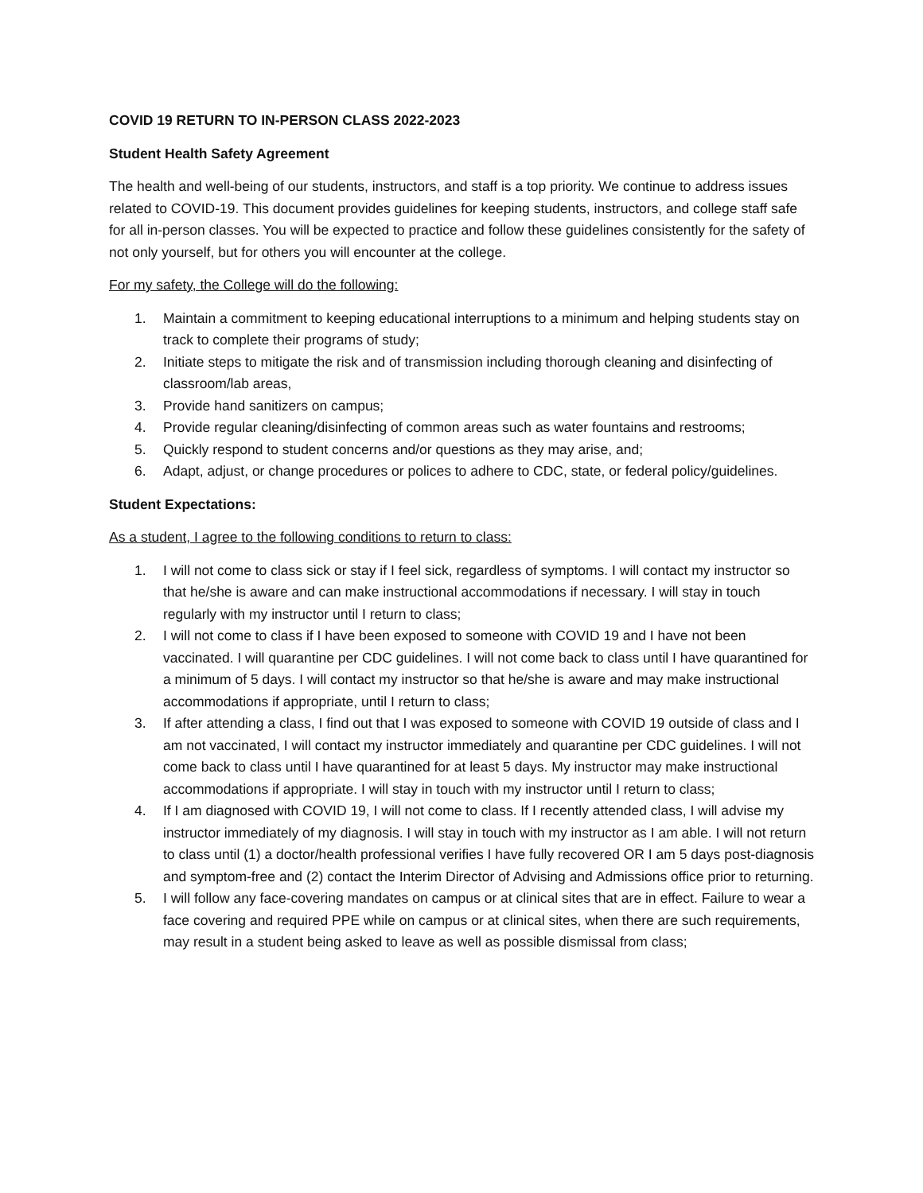COVID 19 RETURN TO IN-PERSON CLASS 2022-2023
Student Health Safety Agreement
The health and well-being of our students, instructors, and staff is a top priority. We continue to address issues related to COVID-19. This document provides guidelines for keeping students, instructors, and college staff safe for all in-person classes. You will be expected to practice and follow these guidelines consistently for the safety of not only yourself, but for others you will encounter at the college.
For my safety, the College will do the following:
1. Maintain a commitment to keeping educational interruptions to a minimum and helping students stay on track to complete their programs of study;
2. Initiate steps to mitigate the risk and of transmission including thorough cleaning and disinfecting of classroom/lab areas,
3. Provide hand sanitizers on campus;
4. Provide regular cleaning/disinfecting of common areas such as water fountains and restrooms;
5. Quickly respond to student concerns and/or questions as they may arise, and;
6. Adapt, adjust, or change procedures or polices to adhere to CDC, state, or federal policy/guidelines.
Student Expectations:
As a student, I agree to the following conditions to return to class:
1. I will not come to class sick or stay if I feel sick, regardless of symptoms. I will contact my instructor so that he/she is aware and can make instructional accommodations if necessary. I will stay in touch regularly with my instructor until I return to class;
2. I will not come to class if I have been exposed to someone with COVID 19 and I have not been vaccinated. I will quarantine per CDC guidelines. I will not come back to class until I have quarantined for a minimum of 5 days. I will contact my instructor so that he/she is aware and may make instructional accommodations if appropriate, until I return to class;
3. If after attending a class, I find out that I was exposed to someone with COVID 19 outside of class and I am not vaccinated, I will contact my instructor immediately and quarantine per CDC guidelines. I will not come back to class until I have quarantined for at least 5 days. My instructor may make instructional accommodations if appropriate. I will stay in touch with my instructor until I return to class;
4. If I am diagnosed with COVID 19, I will not come to class. If I recently attended class, I will advise my instructor immediately of my diagnosis. I will stay in touch with my instructor as I am able. I will not return to class until (1) a doctor/health professional verifies I have fully recovered OR I am 5 days post-diagnosis and symptom-free and (2) contact the Interim Director of Advising and Admissions office prior to returning.
5. I will follow any face-covering mandates on campus or at clinical sites that are in effect. Failure to wear a face covering and required PPE while on campus or at clinical sites, when there are such requirements, may result in a student being asked to leave as well as possible dismissal from class;